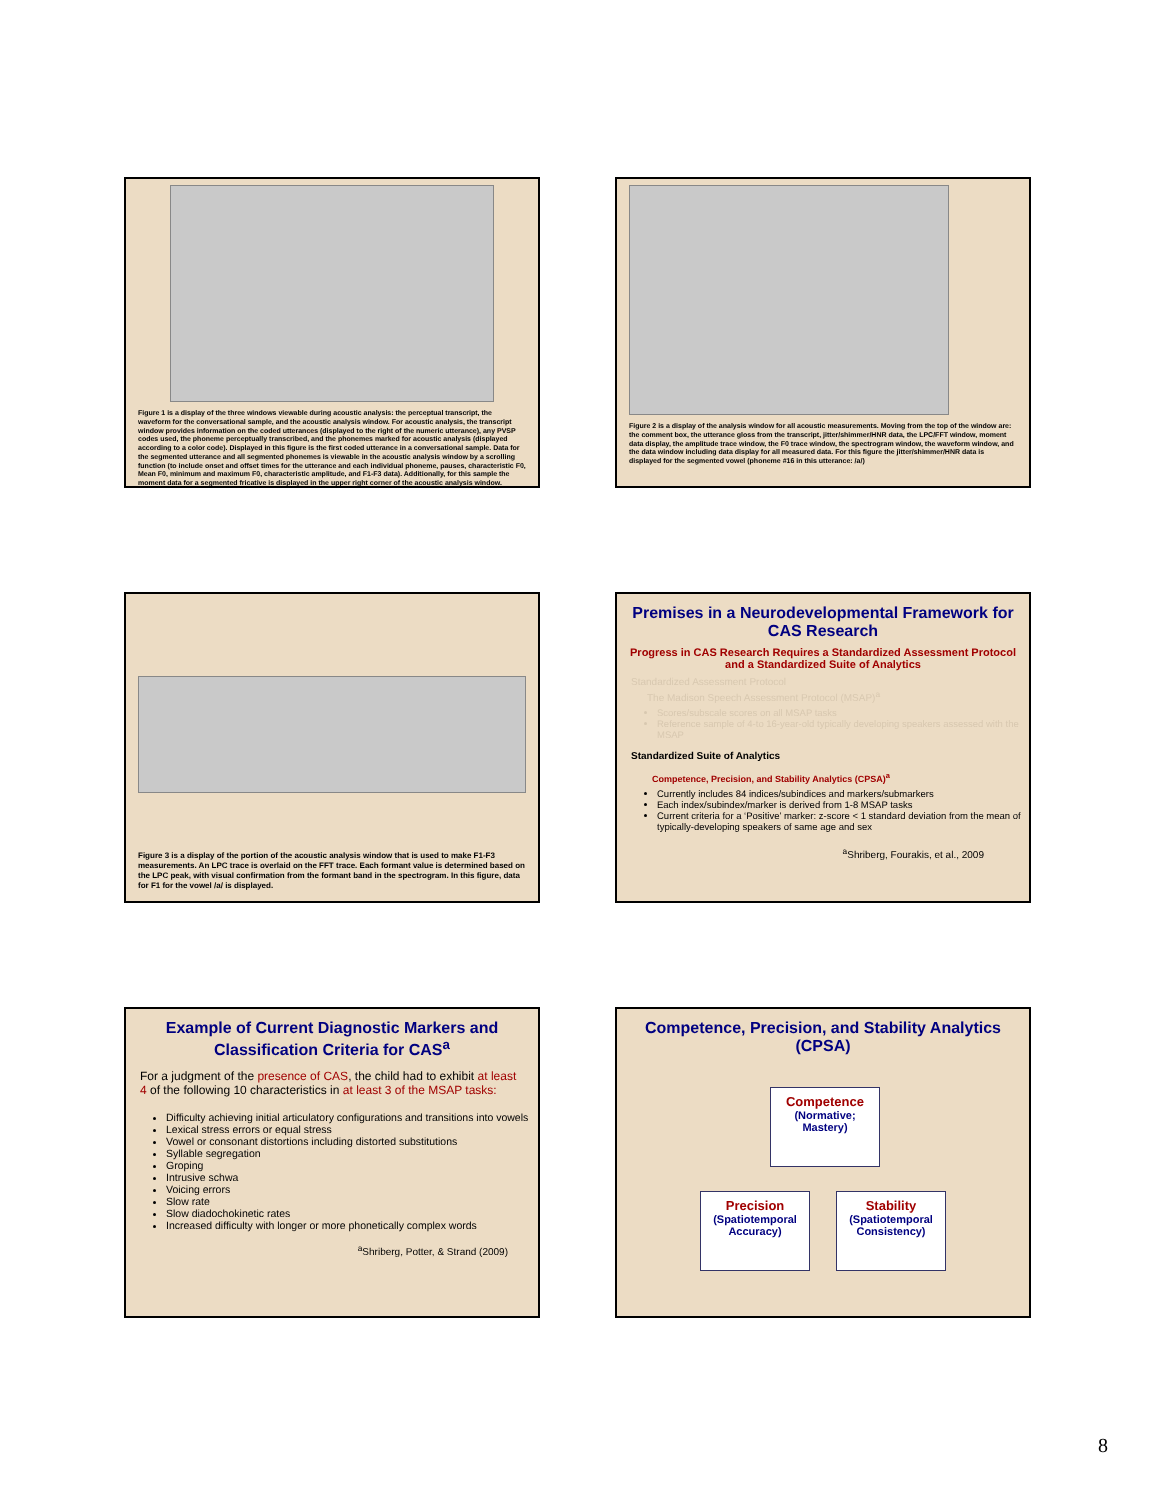Figure 1 is a display of the three windows viewable during acoustic analysis: the perceptual transcript, the waveform for the conversational sample, and the acoustic analysis window. For acoustic analysis, the transcript window provides information on the coded utterances (displayed to the right of the numeric utterance), any PVSP codes used, the phoneme perceptually transcribed, and the phonemes marked for acoustic analysis (displayed according to a color code). Displayed in this figure is the first coded utterance in a conversational sample. Data for the segmented utterance and all segmented phonemes is viewable in the acoustic analysis window by a scrolling function (to include onset and offset times for the utterance and each individual phoneme, pauses, characteristic F0, Mean F0, minimum and maximum F0, characteristic amplitude, and F1-F3 data). Additionally, for this sample the moment data for a segmented fricative is displayed in the upper right corner of the acoustic analysis window.
Figure 2 is a display of the analysis window for all acoustic measurements. Moving from the top of the window are: the comment box, the utterance gloss from the transcript, jitter/shimmer/HNR data, the LPC/FFT window, moment data display, the amplitude trace window, the F0 trace window, the spectrogram window, the waveform window, and the data window including data display for all measured data. For this figure the jitter/shimmer/HNR data is displayed for the segmented vowel (phoneme #16 in this utterance: /a/)
Figure 3 is a display of the portion of the acoustic analysis window that is used to make F1-F3 measurements. An LPC trace is overlaid on the FFT trace. Each formant value is determined based on the LPC peak, with visual confirmation from the formant band in the spectrogram. In this figure, data for F1 for the vowel /a/ is displayed.
Premises in a Neurodevelopmental Framework for CAS Research
Progress in CAS Research Requires a Standardized Assessment Protocol and a Standardized Suite of Analytics
Standardized Assessment Protocol
The Madison Speech Assessment Protocol (MSAP)<sup>a</sup>
Scores/subscale scores on all MSAP tasks
Reference sample of 4-to 16-year-old typically developing speakers assessed with the MSAP
Standardized Suite of Analytics
Competence, Precision, and Stability Analytics (CPSA)<sup>a</sup>
Currently includes 84 indices/subindices and markers/submarkers
Each index/subindex/marker is derived from 1-8 MSAP tasks
Current criteria for a ‘Positive’ marker: z-score < 1 standard deviation from the mean of typically-developing speakers of same age and sex
<sup>a</sup> Shriberg, Fourakis, et al., 2009
Example of Current Diagnostic Markers and Classification Criteria for CAS<sup>a</sup>
For a judgment of the presence of CAS, the child had to exhibit at least 4 of the following 10 characteristics in at least 3 of the MSAP tasks:
Difficulty achieving initial articulatory configurations and transitions into vowels
Lexical stress errors or equal stress
Vowel or consonant distortions including distorted substitutions
Syllable segregation
Groping
Intrusive schwa
Voicing errors
Slow rate
Slow diadochokinetic rates
Increased difficulty with longer or more phonetically complex words
<sup>a</sup> Shriberg, Potter, & Strand (2009)
Competence, Precision, and Stability Analytics (CPSA)
Competence
(Normative; Mastery)
Precision
(Spatiotemporal Accuracy)
Stability
(Spatiotemporal Consistency)
8